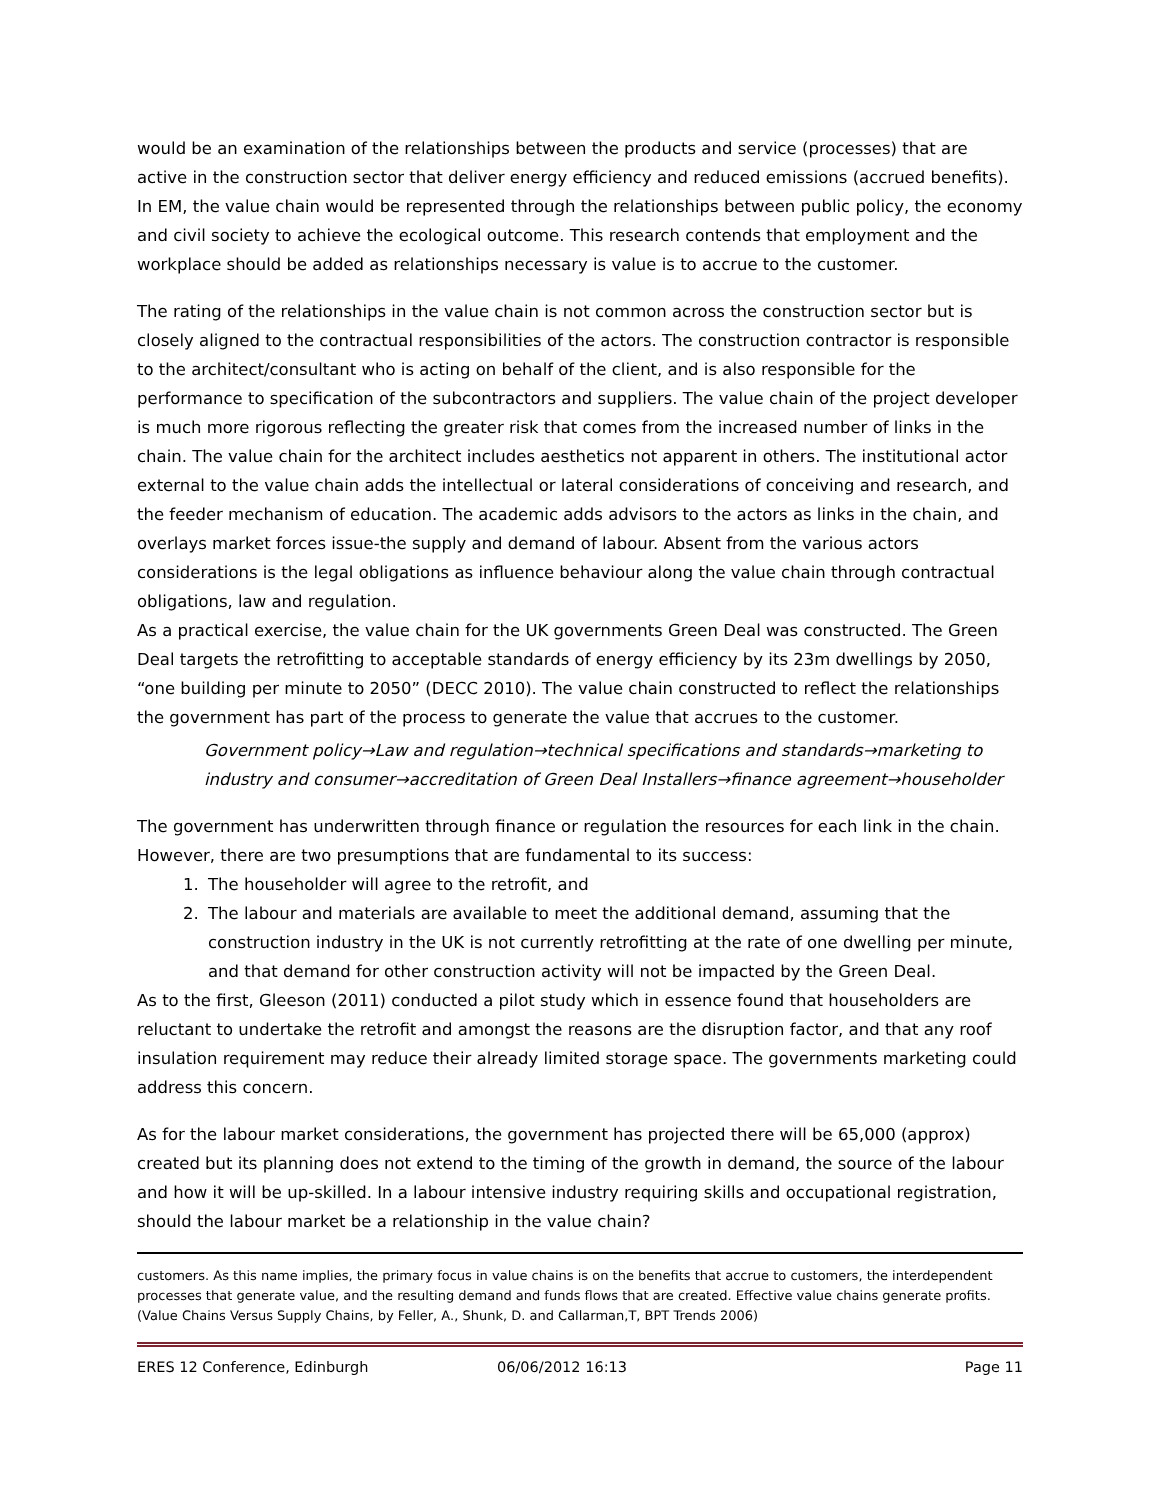would be an examination of the relationships between the products and service (processes) that are active in the construction sector that deliver energy efficiency and reduced emissions (accrued benefits). In EM, the value chain would be represented through the relationships between public policy, the economy and civil society to achieve the ecological outcome. This research contends that employment and the workplace should be added as relationships necessary is value is to accrue to the customer.
The rating of the relationships in the value chain is not common across the construction sector but is closely aligned to the contractual responsibilities of the actors. The construction contractor is responsible to the architect/consultant who is acting on behalf of the client, and is also responsible for the performance to specification of the subcontractors and suppliers. The value chain of the project developer is much more rigorous reflecting the greater risk that comes from the increased number of links in the chain. The value chain for the architect includes aesthetics not apparent in others. The institutional actor external to the value chain adds the intellectual or lateral considerations of conceiving and research, and the feeder mechanism of education. The academic adds advisors to the actors as links in the chain, and overlays market forces issue-the supply and demand of labour. Absent from the various actors considerations is the legal obligations as influence behaviour along the value chain through contractual obligations, law and regulation.
As a practical exercise, the value chain for the UK governments Green Deal was constructed. The Green Deal targets the retrofitting to acceptable standards of energy efficiency by its 23m dwellings by 2050, “one building per minute to 2050” (DECC 2010). The value chain constructed to reflect the relationships the government has part of the process to generate the value that accrues to the customer.
Government policy→Law and regulation→technical specifications and standards→marketing to industry and consumer→accreditation of Green Deal Installers→finance agreement→householder
The government has underwritten through finance or regulation the resources for each link in the chain. However, there are two presumptions that are fundamental to its success:
1. The householder will agree to the retrofit, and
2. The labour and materials are available to meet the additional demand, assuming that the construction industry in the UK is not currently retrofitting at the rate of one dwelling per minute, and that demand for other construction activity will not be impacted by the Green Deal.
As to the first, Gleeson (2011) conducted a pilot study which in essence found that householders are reluctant to undertake the retrofit and amongst the reasons are the disruption factor, and that any roof insulation requirement may reduce their already limited storage space. The governments marketing could address this concern.
As for the labour market considerations, the government has projected there will be 65,000 (approx) created but its planning does not extend to the timing of the growth in demand, the source of the labour and how it will be up-skilled. In a labour intensive industry requiring skills and occupational registration, should the labour market be a relationship in the value chain?
customers. As this name implies, the primary focus in value chains is on the benefits that accrue to customers, the interdependent processes that generate value, and the resulting demand and funds flows that are created. Effective value chains generate profits. (Value Chains Versus Supply Chains, by Feller, A., Shunk, D. and Callarman,T, BPT Trends 2006)
ERES 12 Conference, Edinburgh 06/06/2012 16:13 Page 11